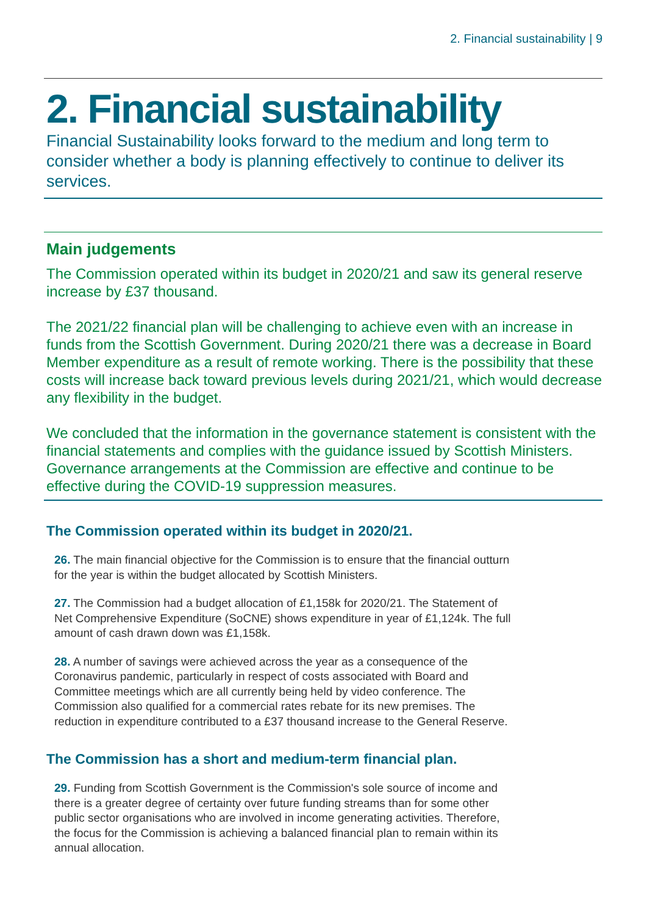2. Financial sustainability | 9
2. Financial sustainability
Financial Sustainability looks forward to the medium and long term to consider whether a body is planning effectively to continue to deliver its services.
Main judgements
The Commission operated within its budget in 2020/21 and saw its general reserve increase by £37 thousand.
The 2021/22 financial plan will be challenging to achieve even with an increase in funds from the Scottish Government. During 2020/21 there was a decrease in Board Member expenditure as a result of remote working. There is the possibility that these costs will increase back toward previous levels during 2021/21, which would decrease any flexibility in the budget.
We concluded that the information in the governance statement is consistent with the financial statements and complies with the guidance issued by Scottish Ministers. Governance arrangements at the Commission are effective and continue to be effective during the COVID-19 suppression measures.
The Commission operated within its budget in 2020/21.
26. The main financial objective for the Commission is to ensure that the financial outturn for the year is within the budget allocated by Scottish Ministers.
27. The Commission had a budget allocation of £1,158k for 2020/21. The Statement of Net Comprehensive Expenditure (SoCNE) shows expenditure in year of £1,124k. The full amount of cash drawn down was £1,158k.
28. A number of savings were achieved across the year as a consequence of the Coronavirus pandemic, particularly in respect of costs associated with Board and Committee meetings which are all currently being held by video conference. The Commission also qualified for a commercial rates rebate for its new premises. The reduction in expenditure contributed to a £37 thousand increase to the General Reserve.
The Commission has a short and medium-term financial plan.
29. Funding from Scottish Government is the Commission's sole source of income and there is a greater degree of certainty over future funding streams than for some other public sector organisations who are involved in income generating activities. Therefore, the focus for the Commission is achieving a balanced financial plan to remain within its annual allocation.